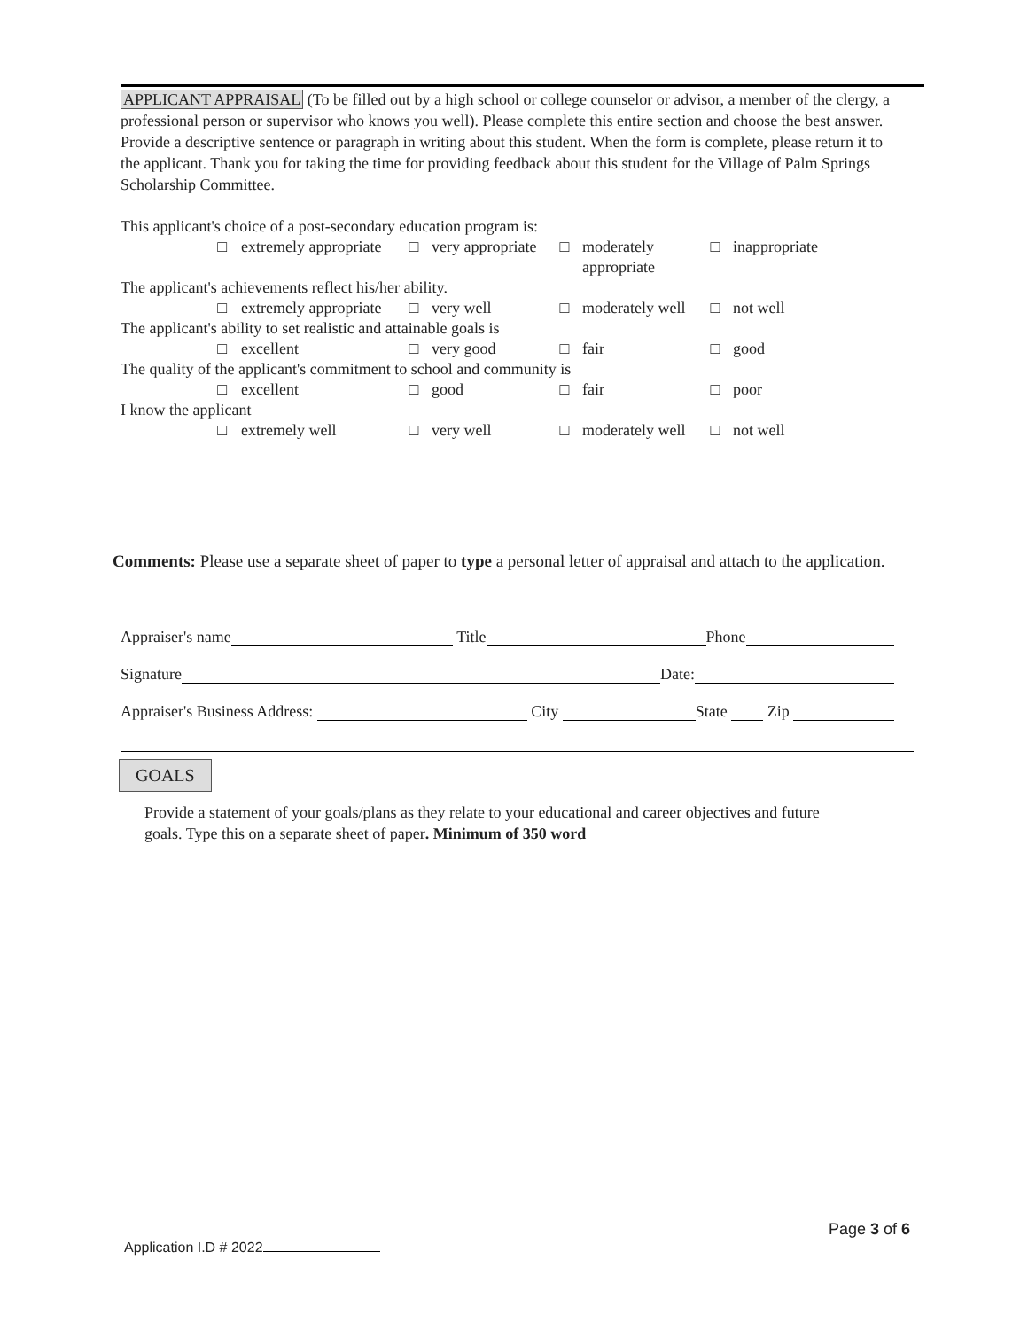APPLICANT APPRAISAL (To be filled out by a high school or college counselor or advisor, a member of the clergy, a professional person or supervisor who knows you well). Please complete this entire section and choose the best answer. Provide a descriptive sentence or paragraph in writing about this student. When the form is complete, please return it to the applicant. Thank you for taking the time for providing feedback about this student for the Village of Palm Springs Scholarship Committee.
| This applicant's choice of a post-secondary education program is: | | | | | | | |
| □ | extremely appropriate | □ | very appropriate | □ | moderately appropriate | □ | inappropriate |
| The applicant's achievements reflect his/her ability. | | | | | | | |
| □ | extremely appropriate | □ | very well | □ | moderately well | □ | not well |
| The applicant's ability to set realistic and attainable goals is | | | | | | | |
| □ | excellent | □ | very good | □ | fair | □ | good |
| The quality of the applicant's commitment to school and community is | | | | | | | |
| □ | excellent | □ | good | □ | fair | □ | poor |
| I know the applicant | | | | | | | |
| □ | extremely well | □ | very well | □ | moderately well | □ | not well |
Comments: Please use a separate sheet of paper to type a personal letter of appraisal and attach to the application.
Appraiser's name Title Phone
Signature Date:
Appraiser's Business Address: City State Zip
GOALS
Provide a statement of your goals/plans as they relate to your educational and career objectives and future goals. Type this on a separate sheet of paper. Minimum of 350 word
Page 3 of 6
Application I.D # 2022